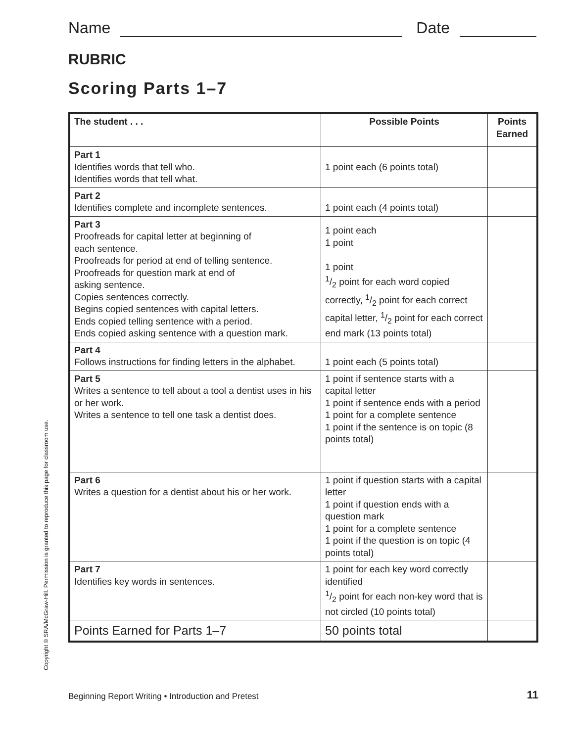Name
Date
RUBRIC
Scoring Parts 1–7
| The student . . . | Possible Points | Points Earned |
| --- | --- | --- |
| Part 1 Identifies words that tell who. Identifies words that tell what. | 1 point each (6 points total) | |
| Part 2 Identifies complete and incomplete sentences. | 1 point each (4 points total) | |
| Part 3 Proofreads for capital letter at beginning of each sentence. Proofreads for period at end of telling sentence. Proofreads for question mark at end of asking sentence. Copies sentences correctly. Begins copied sentences with capital letters. Ends copied telling sentence with a period. Ends copied asking sentence with a question mark. | 1 point each 1 point 1 point 1/2 point for each word copied correctly, 1/2 point for each correct capital letter, 1/2 point for each correct end mark (13 points total) | |
| Part 4 Follows instructions for finding letters in the alphabet. | 1 point each (5 points total) | |
| Part 5 Writes a sentence to tell about a tool a dentist uses in his or her work. Writes a sentence to tell one task a dentist does. | 1 point if sentence starts with a capital letter 1 point if sentence ends with a period 1 point for a complete sentence 1 point if the sentence is on topic (8 points total) | |
| Part 6 Writes a question for a dentist about his or her work. | 1 point if question starts with a capital letter 1 point if question ends with a question mark 1 point for a complete sentence 1 point if the question is on topic (4 points total) | |
| Part 7 Identifies key words in sentences. | 1 point for each key word correctly identified 1/2 point for each non-key word that is not circled (10 points total) | |
| Points Earned for Parts 1–7 | 50 points total | |
Copyright © SRA/McGraw-Hill. Permission is granted to reproduce this page for classroom use.
Beginning Report Writing • Introduction and Pretest 11